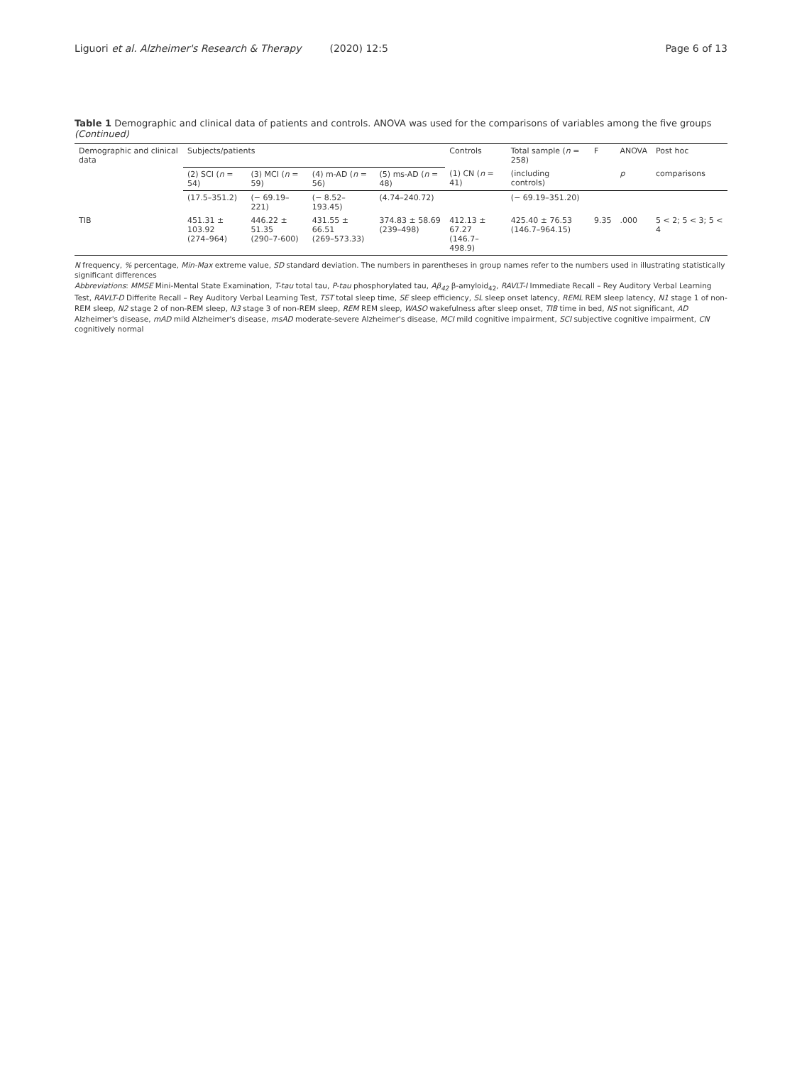Liguori et al. Alzheimer's Research & Therapy (2020) 12:5
Page 6 of 13
Table 1 Demographic and clinical data of patients and controls. ANOVA was used for the comparisons of variables among the five groups (Continued)
| Demographic and clinical data | Subjects/patients | | | | Controls | Total sample ( n = 258) | F | ANOVA | Post hoc |
| --- | --- | --- | --- | --- | --- | --- | --- | --- | --- |
| | (2) SCI ( n = 54) | (3) MCI ( n = 59) | (4) m-AD ( n = 56) | (5) ms-AD ( n = 48) | (1) CN ( n = 41) | (including controls) | | p | comparisons |
| | (17.5–351.2) | (− 69.19–221) | (− 8.52–193.45) | (4.74–240.72) | | (− 69.19–351.20) | | | |
| TIB | 451.31 ± 103.92 (274–964) | 446.22 ± 51.35 (290–7-600) | 431.55 ± 66.51 (269–573.33) | 374.83 ± 58.69 (239–498) | 412.13 ± 67.27 (146.7–498.9) | 425.40 ± 76.53 (146.7–964.15) | 9.35 | .000 | 5 < 2; 5 < 3; 5 < 4 |
N frequency, % percentage, Min-Max extreme value, SD standard deviation. The numbers in parentheses in group names refer to the numbers used in illustrating statistically significant differences
Abbreviations: MMSE Mini-Mental State Examination, T-tau total tau, P-tau phosphorylated tau, Aβ<sub>42</sub> β-amyloid<sub>42</sub>, RAVLT-I Immediate Recall – Rey Auditory Verbal Learning Test, RAVLT-D Differite Recall – Rey Auditory Verbal Learning Test, TST total sleep time, SE sleep efficiency, SL sleep onset latency, REML REM sleep latency, N1 stage 1 of non-REM sleep, N2 stage 2 of non-REM sleep, N3 stage 3 of non-REM sleep, REM REM sleep, WASO wakefulness after sleep onset, TIB time in bed, NS not significant, AD Alzheimer's disease, mAD mild Alzheimer's disease, msAD moderate-severe Alzheimer's disease, MCI mild cognitive impairment, SCI subjective cognitive impairment, CN cognitively normal